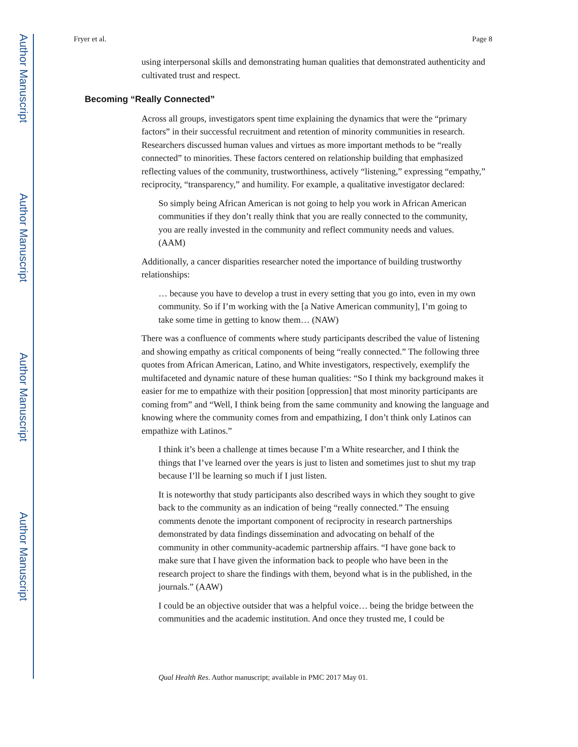Author Manuscript
Author Manuscript
Author Manuscript
Author Manuscript
Fryer et al. Page 8
using interpersonal skills and demonstrating human qualities that demonstrated authenticity and cultivated trust and respect.
Becoming “Really Connected”
Across all groups, investigators spent time explaining the dynamics that were the “primary factors” in their successful recruitment and retention of minority communities in research. Researchers discussed human values and virtues as more important methods to be “really connected” to minorities. These factors centered on relationship building that emphasized reflecting values of the community, trustworthiness, actively “listening,” expressing “empathy,” reciprocity, “transparency,” and humility. For example, a qualitative investigator declared:
So simply being African American is not going to help you work in African American communities if they don’t really think that you are really connected to the community, you are really invested in the community and reflect community needs and values. (AAM)
Additionally, a cancer disparities researcher noted the importance of building trustworthy relationships:
… because you have to develop a trust in every setting that you go into, even in my own community. So if I’m working with the [a Native American community], I’m going to take some time in getting to know them… (NAW)
There was a confluence of comments where study participants described the value of listening and showing empathy as critical components of being “really connected.” The following three quotes from African American, Latino, and White investigators, respectively, exemplify the multifaceted and dynamic nature of these human qualities: “So I think my background makes it easier for me to empathize with their position [oppression] that most minority participants are coming from” and “Well, I think being from the same community and knowing the language and knowing where the community comes from and empathizing, I don’t think only Latinos can empathize with Latinos.”
I think it’s been a challenge at times because I’m a White researcher, and I think the things that I’ve learned over the years is just to listen and sometimes just to shut my trap because I’ll be learning so much if I just listen.
It is noteworthy that study participants also described ways in which they sought to give back to the community as an indication of being “really connected.” The ensuing comments denote the important component of reciprocity in research partnerships demonstrated by data findings dissemination and advocating on behalf of the community in other community-academic partnership affairs. “I have gone back to make sure that I have given the information back to people who have been in the research project to share the findings with them, beyond what is in the published, in the journals.” (AAW)
I could be an objective outsider that was a helpful voice… being the bridge between the communities and the academic institution. And once they trusted me, I could be
Qual Health Res. Author manuscript; available in PMC 2017 May 01.